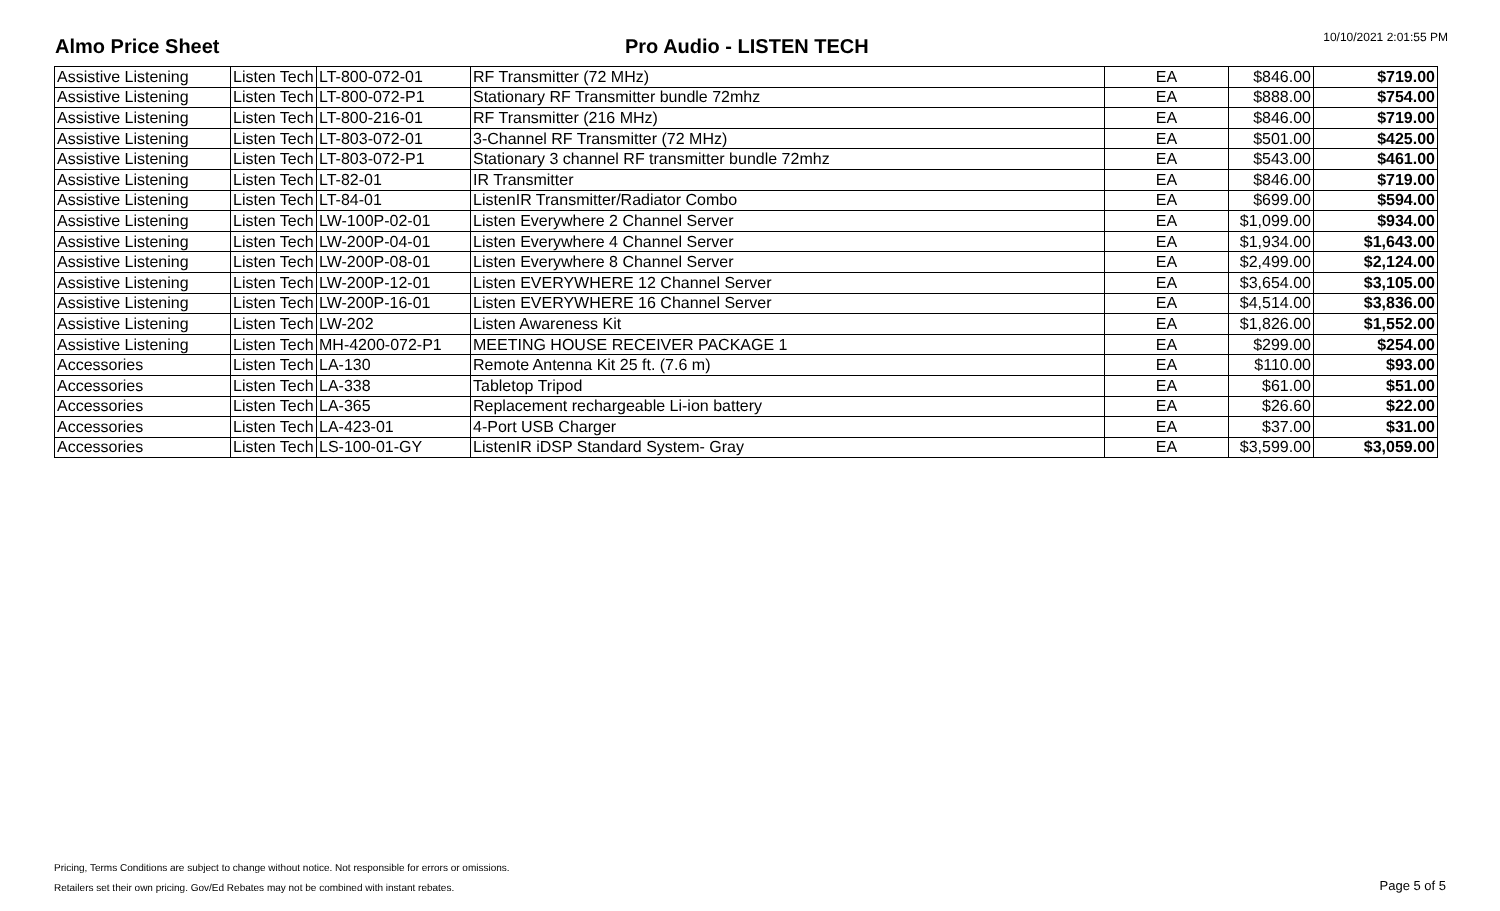Almo Price Sheet
Pro Audio - LISTEN TECH
10/10/2021 2:01:55 PM
| Assistive Listening | Listen Tech | LT-800-072-01 | RF Transmitter (72 MHz) | EA | $846.00 | $719.00 |
| Assistive Listening | Listen Tech | LT-800-072-P1 | Stationary RF Transmitter bundle 72mhz | EA | $888.00 | $754.00 |
| Assistive Listening | Listen Tech | LT-800-216-01 | RF Transmitter (216 MHz) | EA | $846.00 | $719.00 |
| Assistive Listening | Listen Tech | LT-803-072-01 | 3-Channel RF Transmitter (72 MHz) | EA | $501.00 | $425.00 |
| Assistive Listening | Listen Tech | LT-803-072-P1 | Stationary 3 channel RF transmitter bundle 72mhz | EA | $543.00 | $461.00 |
| Assistive Listening | Listen Tech | LT-82-01 | IR Transmitter | EA | $846.00 | $719.00 |
| Assistive Listening | Listen Tech | LT-84-01 | ListenIR Transmitter/Radiator Combo | EA | $699.00 | $594.00 |
| Assistive Listening | Listen Tech | LW-100P-02-01 | Listen Everywhere 2 Channel Server | EA | $1,099.00 | $934.00 |
| Assistive Listening | Listen Tech | LW-200P-04-01 | Listen Everywhere 4 Channel Server | EA | $1,934.00 | $1,643.00 |
| Assistive Listening | Listen Tech | LW-200P-08-01 | Listen Everywhere 8 Channel Server | EA | $2,499.00 | $2,124.00 |
| Assistive Listening | Listen Tech | LW-200P-12-01 | Listen EVERYWHERE 12 Channel Server | EA | $3,654.00 | $3,105.00 |
| Assistive Listening | Listen Tech | LW-200P-16-01 | Listen EVERYWHERE 16 Channel Server | EA | $4,514.00 | $3,836.00 |
| Assistive Listening | Listen Tech | LW-202 | Listen Awareness Kit | EA | $1,826.00 | $1,552.00 |
| Assistive Listening | Listen Tech | MH-4200-072-P1 | MEETING HOUSE RECEIVER PACKAGE 1 | EA | $299.00 | $254.00 |
| Accessories | Listen Tech | LA-130 | Remote Antenna Kit 25 ft. (7.6 m) | EA | $110.00 | $93.00 |
| Accessories | Listen Tech | LA-338 | Tabletop Tripod | EA | $61.00 | $51.00 |
| Accessories | Listen Tech | LA-365 | Replacement rechargeable Li-ion battery | EA | $26.60 | $22.00 |
| Accessories | Listen Tech | LA-423-01 | 4-Port USB Charger | EA | $37.00 | $31.00 |
| Accessories | Listen Tech | LS-100-01-GY | ListenIR iDSP Standard System- Gray | EA | $3,599.00 | $3,059.00 |
Pricing, Terms Conditions are subject to change without notice. Not responsible for errors or omissions.
Retailers set their own pricing. Gov/Ed Rebates may not be combined with instant rebates.
Page 5 of 5